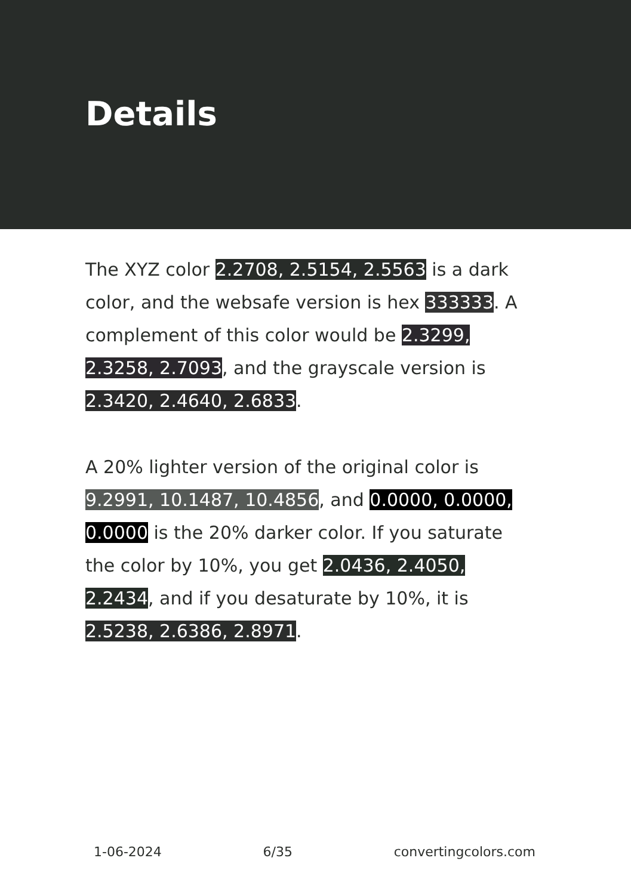Details
The XYZ color 2.2708, 2.5154, 2.5563 is a dark color, and the websafe version is hex 333333. A complement of this color would be 2.3299, 2.3258, 2.7093, and the grayscale version is 2.3420, 2.4640, 2.6833.
A 20% lighter version of the original color is 9.2991, 10.1487, 10.4856, and 0.0000, 0.0000, 0.0000 is the 20% darker color. If you saturate the color by 10%, you get 2.0436, 2.4050, 2.2434, and if you desaturate by 10%, it is 2.5238, 2.6386, 2.8971.
1-06-2024 6/35 convertingcolors.com